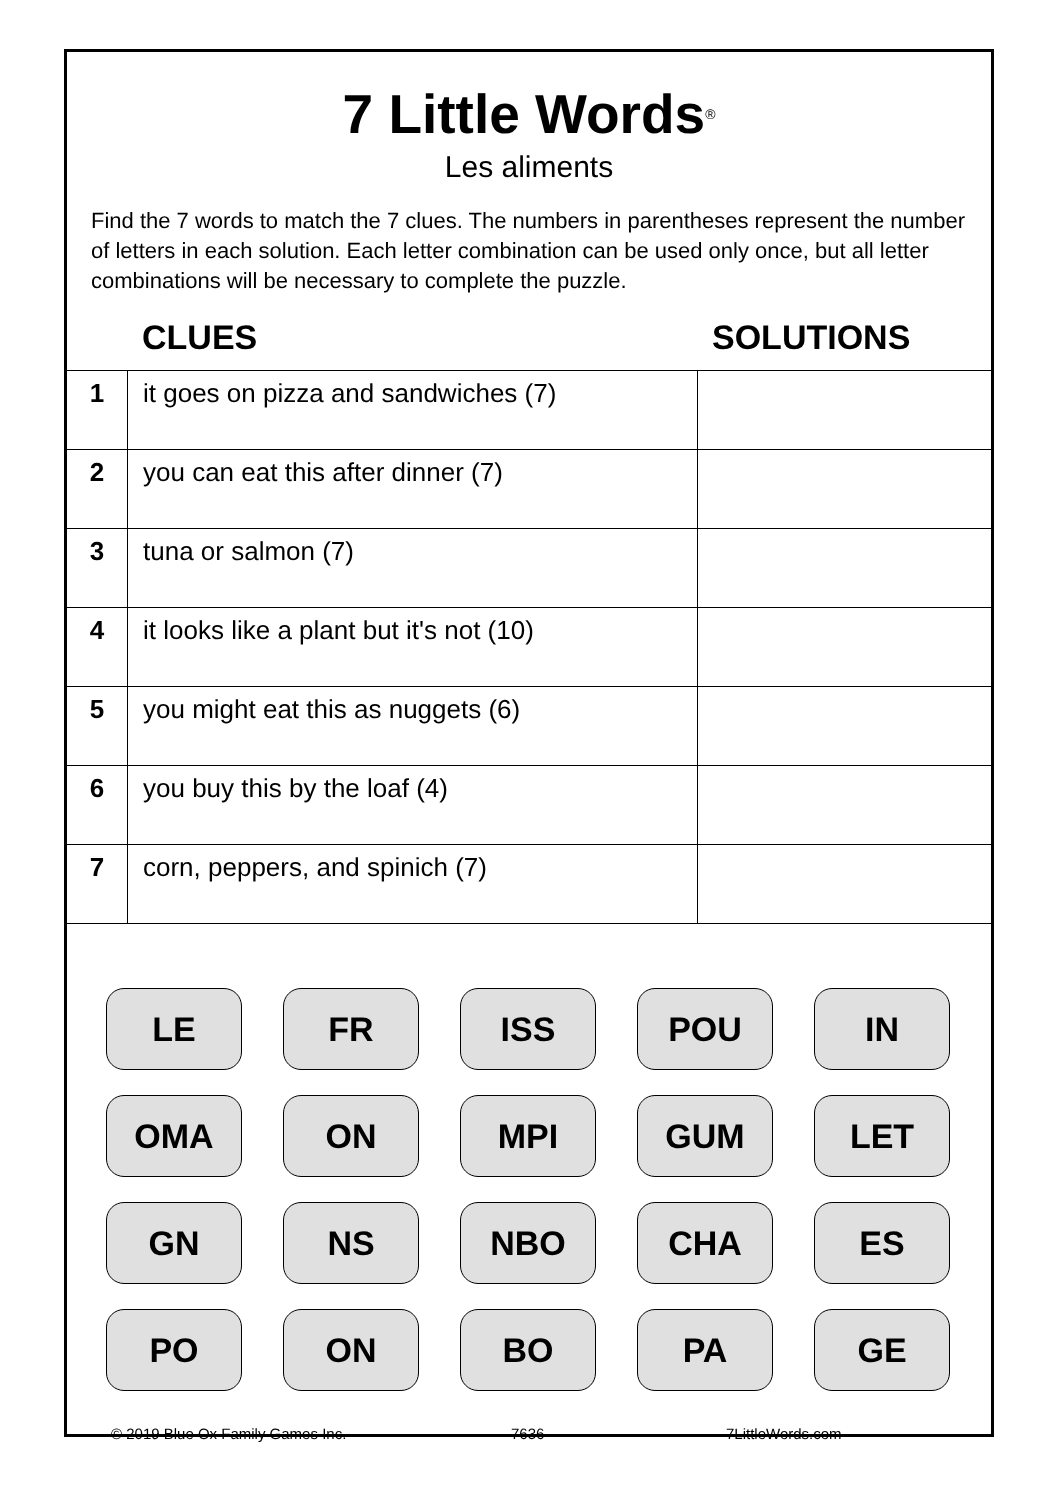7 Little Words<sup>®</sup>
Les aliments
Find the 7 words to match the 7 clues. The numbers in parentheses represent the number of letters in each solution. Each letter combination can be used only once, but all letter combinations will be necessary to complete the puzzle.
CLUES SOLUTIONS
| 1 | it goes on pizza and sandwiches (7) | |
| 2 | you can eat this after dinner (7) | |
| 3 | tuna or salmon (7) | |
| 4 | it looks like a plant but it's not (10) | |
| 5 | you might eat this as nuggets (6) | |
| 6 | you buy this by the loaf (4) | |
| 7 | corn, peppers, and spinich (7) | |
LE
FR
ISS
POU
IN
OMA
ON
MPI
GUM
LET
GN
NS
NBO
CHA
ES
PO
ON
BO
PA
GE
© 2019 Blue Ox Family Games Inc. 7636 7LittleWords.com